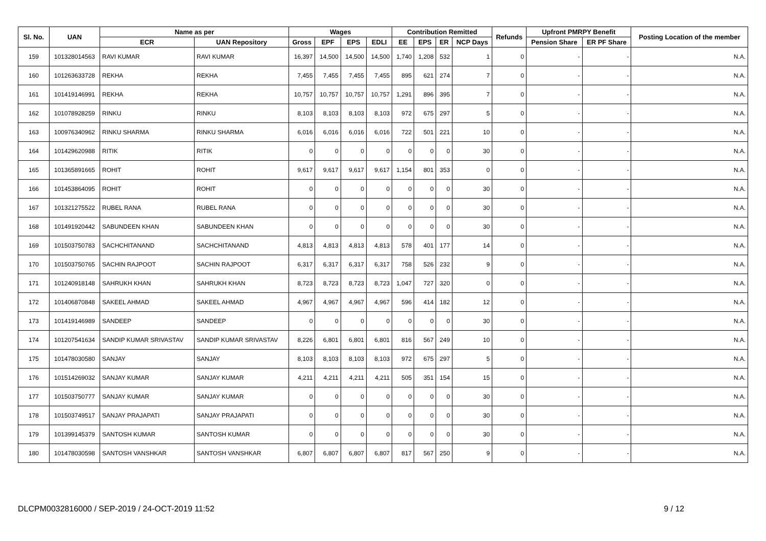| Sl. No. | UAN | Name as per | | Wages | | | | Contribution Remitted | | | | Refunds | Upfront PMRPY Benefit | | Posting Location of the member |
| --- | --- | --- | --- | --- | --- | --- | --- | --- | --- | --- | --- | --- | --- | --- | --- |
| | | ECR | UAN Repository | Gross | EPF | EPS | EDLI | EE | EPS | ER | NCP Days | | Pension Share | ER PF Share | |
| 159 | 101328014563 | RAVI KUMAR | RAVI KUMAR | 16,397 | 14,500 | 14,500 | 14,500 | 1,740 | 1,208 | 532 | 1 | 0 | - | - | N.A. |
| 160 | 101263633728 | REKHA | REKHA | 7,455 | 7,455 | 7,455 | 7,455 | 895 | 621 | 274 | 7 | 0 | - | - | N.A. |
| 161 | 101419146991 | REKHA | REKHA | 10,757 | 10,757 | 10,757 | 10,757 | 1,291 | 896 | 395 | 7 | 0 | - | - | N.A. |
| 162 | 101078928259 | RINKU | RINKU | 8,103 | 8,103 | 8,103 | 8,103 | 972 | 675 | 297 | 5 | 0 | - | - | N.A. |
| 163 | 100976340962 | RINKU SHARMA | RINKU SHARMA | 6,016 | 6,016 | 6,016 | 6,016 | 722 | 501 | 221 | 10 | 0 | - | - | N.A. |
| 164 | 101429620988 | RITIK | RITIK | 0 | 0 | 0 | 0 | 0 | 0 | 0 | 30 | 0 | - | - | N.A. |
| 165 | 101365891665 | ROHIT | ROHIT | 9,617 | 9,617 | 9,617 | 9,617 | 1,154 | 801 | 353 | 0 | 0 | - | - | N.A. |
| 166 | 101453864095 | ROHIT | ROHIT | 0 | 0 | 0 | 0 | 0 | 0 | 0 | 30 | 0 | - | - | N.A. |
| 167 | 101321275522 | RUBEL RANA | RUBEL RANA | 0 | 0 | 0 | 0 | 0 | 0 | 0 | 30 | 0 | - | - | N.A. |
| 168 | 101491920442 | SABUNDEEN KHAN | SABUNDEEN KHAN | 0 | 0 | 0 | 0 | 0 | 0 | 0 | 30 | 0 | - | - | N.A. |
| 169 | 101503750783 | SACHCHITANAND | SACHCHITANAND | 4,813 | 4,813 | 4,813 | 4,813 | 578 | 401 | 177 | 14 | 0 | - | - | N.A. |
| 170 | 101503750765 | SACHIN RAJPOOT | SACHIN RAJPOOT | 6,317 | 6,317 | 6,317 | 6,317 | 758 | 526 | 232 | 9 | 0 | - | - | N.A. |
| 171 | 101240918148 | SAHRUKH KHAN | SAHRUKH KHAN | 8,723 | 8,723 | 8,723 | 8,723 | 1,047 | 727 | 320 | 0 | 0 | - | - | N.A. |
| 172 | 101406870848 | SAKEEL AHMAD | SAKEEL AHMAD | 4,967 | 4,967 | 4,967 | 4,967 | 596 | 414 | 182 | 12 | 0 | - | - | N.A. |
| 173 | 101419146989 | SANDEEP | SANDEEP | 0 | 0 | 0 | 0 | 0 | 0 | 0 | 30 | 0 | - | - | N.A. |
| 174 | 101207541634 | SANDIP KUMAR SRIVASTAV | SANDIP KUMAR SRIVASTAV | 8,226 | 6,801 | 6,801 | 6,801 | 816 | 567 | 249 | 10 | 0 | - | - | N.A. |
| 175 | 101478030580 | SANJAY | SANJAY | 8,103 | 8,103 | 8,103 | 8,103 | 972 | 675 | 297 | 5 | 0 | - | - | N.A. |
| 176 | 101514269032 | SANJAY KUMAR | SANJAY KUMAR | 4,211 | 4,211 | 4,211 | 4,211 | 505 | 351 | 154 | 15 | 0 | - | - | N.A. |
| 177 | 101503750777 | SANJAY KUMAR | SANJAY KUMAR | 0 | 0 | 0 | 0 | 0 | 0 | 0 | 30 | 0 | - | - | N.A. |
| 178 | 101503749517 | SANJAY PRAJAPATI | SANJAY PRAJAPATI | 0 | 0 | 0 | 0 | 0 | 0 | 0 | 30 | 0 | - | - | N.A. |
| 179 | 101399145379 | SANTOSH KUMAR | SANTOSH KUMAR | 0 | 0 | 0 | 0 | 0 | 0 | 0 | 30 | 0 | - | - | N.A. |
| 180 | 101478030598 | SANTOSH VANSHKAR | SANTOSH VANSHKAR | 6,807 | 6,807 | 6,807 | 6,807 | 817 | 567 | 250 | 9 | 0 | - | - | N.A. |
DLCPM0032816000 / SEP-2019 / 24-OCT-2019 11:52 9 / 12